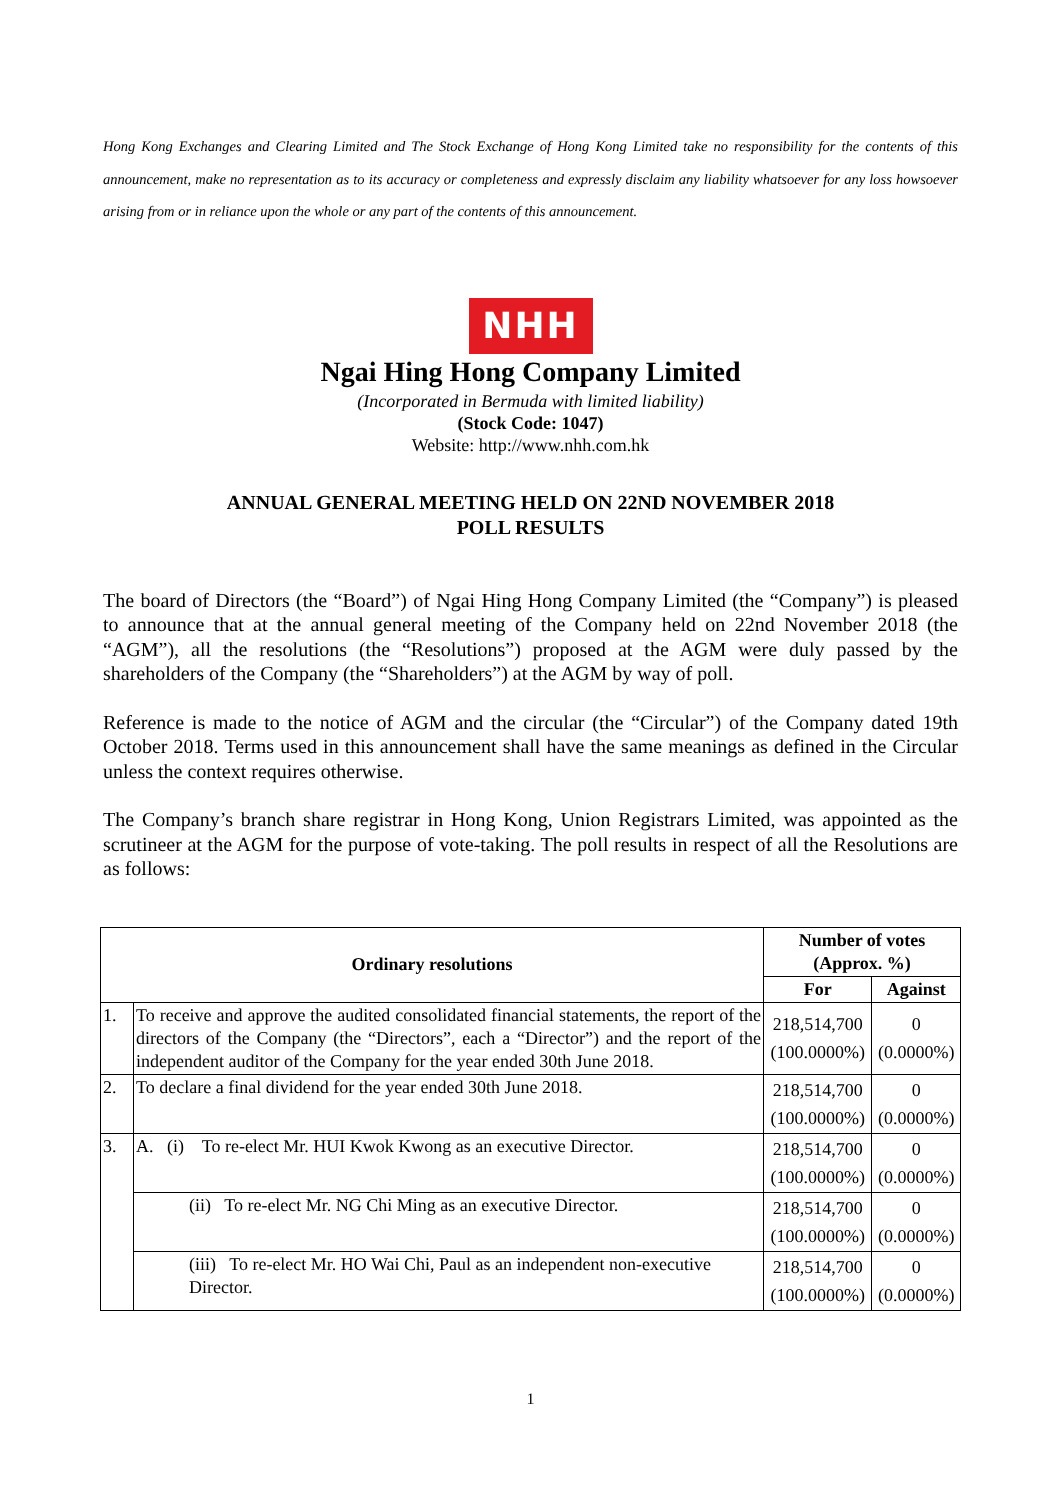Hong Kong Exchanges and Clearing Limited and The Stock Exchange of Hong Kong Limited take no responsibility for the contents of this announcement, make no representation as to its accuracy or completeness and expressly disclaim any liability whatsoever for any loss howsoever arising from or in reliance upon the whole or any part of the contents of this announcement.
NHH
Ngai Hing Hong Company Limited
(Incorporated in Bermuda with limited liability)
(Stock Code: 1047)
Website: http://www.nhh.com.hk
ANNUAL GENERAL MEETING HELD ON 22ND NOVEMBER 2018
POLL RESULTS
The board of Directors (the “Board”) of Ngai Hing Hong Company Limited (the “Company”) is pleased to announce that at the annual general meeting of the Company held on 22nd November 2018 (the “AGM”), all the resolutions (the “Resolutions”) proposed at the AGM were duly passed by the shareholders of the Company (the “Shareholders”) at the AGM by way of poll.
Reference is made to the notice of AGM and the circular (the “Circular”) of the Company dated 19th October 2018. Terms used in this announcement shall have the same meanings as defined in the Circular unless the context requires otherwise.
The Company’s branch share registrar in Hong Kong, Union Registrars Limited, was appointed as the scrutineer at the AGM for the purpose of vote-taking. The poll results in respect of all the Resolutions are as follows:
| Ordinary resolutions | | Number of votes (Approx. %) | |
| --- | --- | --- | --- |
| | | For | Against |
| 1. | To receive and approve the audited consolidated financial statements, the report of the directors of the Company (the “Directors”, each a “Director”) and the report of the independent auditor of the Company for the year ended 30th June 2018. | 218,514,700 (100.0000%) | 0 (0.0000%) |
| 2. | To declare a final dividend for the year ended 30th June 2018. | 218,514,700 (100.0000%) | 0 (0.0000%) |
| 3. | A. (i) To re-elect Mr. HUI Kwok Kwong as an executive Director. | 218,514,700 (100.0000%) | 0 (0.0000%) |
| | (ii) To re-elect Mr. NG Chi Ming as an executive Director. | 218,514,700 (100.0000%) | 0 (0.0000%) |
| | (iii) To re-elect Mr. HO Wai Chi, Paul as an independent non-executive Director. | 218,514,700 (100.0000%) | 0 (0.0000%) |
1